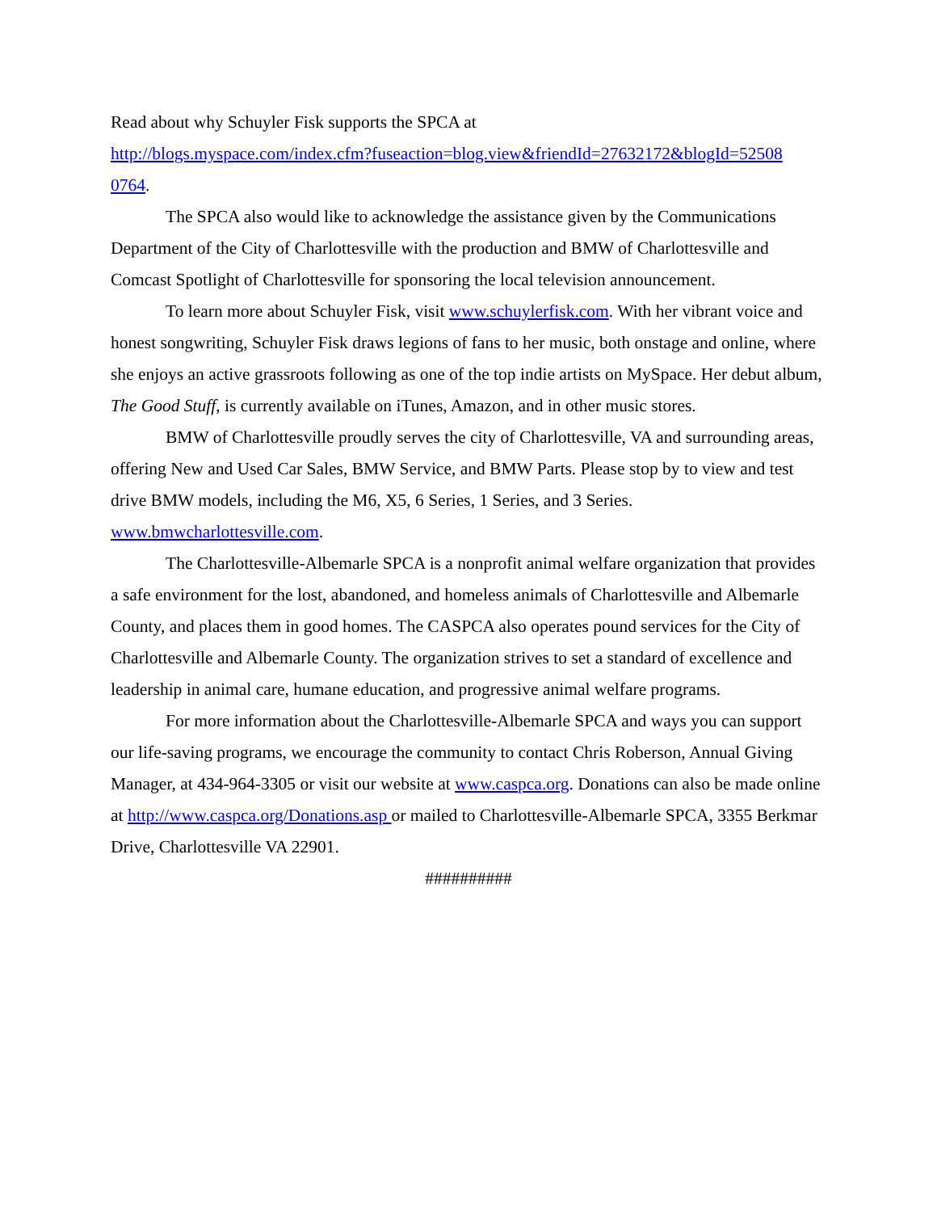Read about why Schuyler Fisk supports the SPCA at
http://blogs.myspace.com/index.cfm?fuseaction=blog.view&friendId=27632172&blogId=52508
0764.
The SPCA also would like to acknowledge the assistance given by the Communications Department of the City of Charlottesville with the production and BMW of Charlottesville and Comcast Spotlight of Charlottesville for sponsoring the local television announcement.
To learn more about Schuyler Fisk, visit www.schuylerfisk.com. With her vibrant voice and honest songwriting, Schuyler Fisk draws legions of fans to her music, both onstage and online, where she enjoys an active grassroots following as one of the top indie artists on MySpace. Her debut album, The Good Stuff, is currently available on iTunes, Amazon, and in other music stores.
BMW of Charlottesville proudly serves the city of Charlottesville, VA and surrounding areas, offering New and Used Car Sales, BMW Service, and BMW Parts. Please stop by to view and test drive BMW models, including the M6, X5, 6 Series, 1 Series, and 3 Series. www.bmwcharlottesville.com.
The Charlottesville-Albemarle SPCA is a nonprofit animal welfare organization that provides a safe environment for the lost, abandoned, and homeless animals of Charlottesville and Albemarle County, and places them in good homes. The CASPCA also operates pound services for the City of Charlottesville and Albemarle County. The organization strives to set a standard of excellence and leadership in animal care, humane education, and progressive animal welfare programs.
For more information about the Charlottesville-Albemarle SPCA and ways you can support our life-saving programs, we encourage the community to contact Chris Roberson, Annual Giving Manager, at 434-964-3305 or visit our website at www.caspca.org. Donations can also be made online at http://www.caspca.org/Donations.asp or mailed to Charlottesville-Albemarle SPCA, 3355 Berkmar Drive, Charlottesville VA 22901.
##########